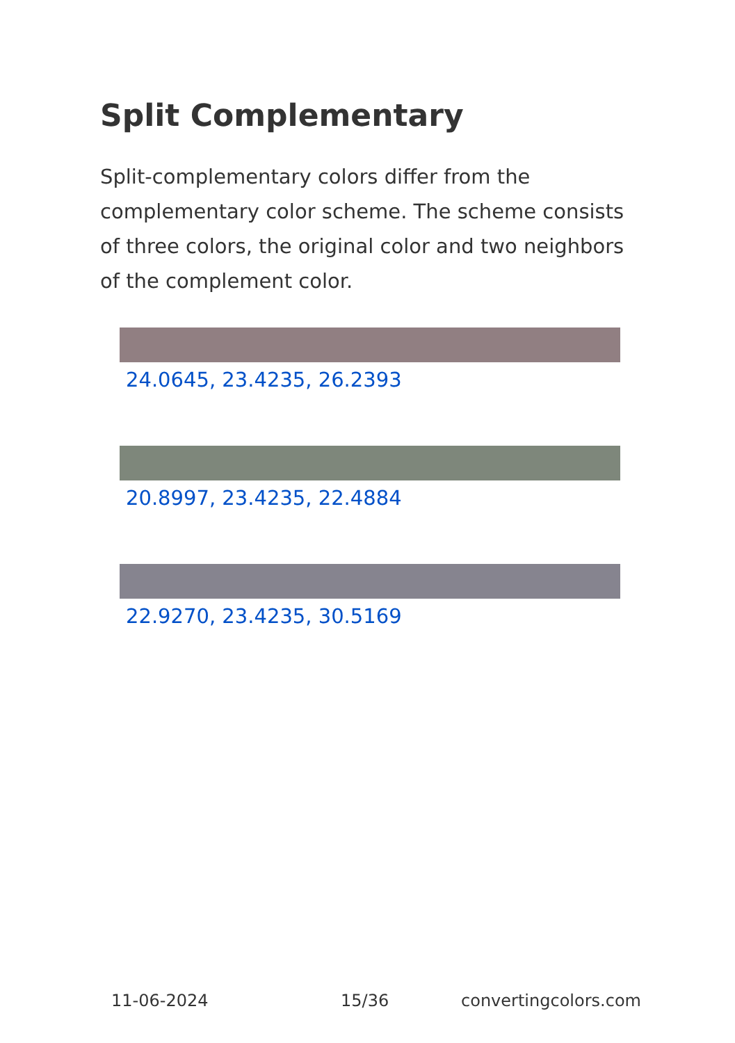Split Complementary
Split-complementary colors differ from the complementary color scheme. The scheme consists of three colors, the original color and two neighbors of the complement color.
24.0645, 23.4235, 26.2393
20.8997, 23.4235, 22.4884
22.9270, 23.4235, 30.5169
11-06-2024 15/36 convertingcolors.com